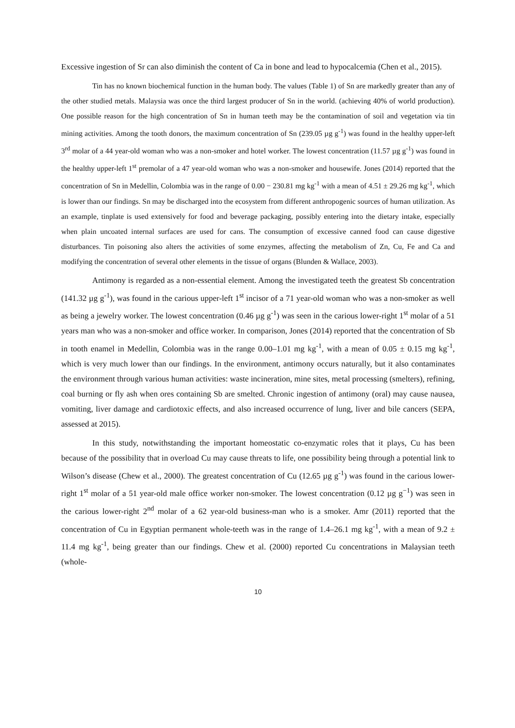Excessive ingestion of Sr can also diminish the content of Ca in bone and lead to hypocalcemia (Chen et al., 2015).
Tin has no known biochemical function in the human body. The values (Table 1) of Sn are markedly greater than any of the other studied metals. Malaysia was once the third largest producer of Sn in the world. (achieving 40% of world production). One possible reason for the high concentration of Sn in human teeth may be the contamination of soil and vegetation via tin mining activities. Among the tooth donors, the maximum concentration of Sn (239.05 µg g<sup>-1</sup>) was found in the healthy upper-left 3<sup>rd</sup> molar of a 44 year-old woman who was a non-smoker and hotel worker. The lowest concentration (11.57 µg g<sup>-1</sup>) was found in the healthy upper-left 1<sup>st</sup> premolar of a 47 year-old woman who was a non-smoker and housewife. Jones (2014) reported that the concentration of Sn in Medellin, Colombia was in the range of 0.00 − 230.81 mg kg<sup>-1</sup> with a mean of 4.51 ± 29.26 mg kg<sup>-1</sup>, which is lower than our findings. Sn may be discharged into the ecosystem from different anthropogenic sources of human utilization. As an example, tinplate is used extensively for food and beverage packaging, possibly entering into the dietary intake, especially when plain uncoated internal surfaces are used for cans. The consumption of excessive canned food can cause digestive disturbances. Tin poisoning also alters the activities of some enzymes, affecting the metabolism of Zn, Cu, Fe and Ca and modifying the concentration of several other elements in the tissue of organs (Blunden & Wallace, 2003).
Antimony is regarded as a non-essential element. Among the investigated teeth the greatest Sb concentration (141.32 µg g<sup>-1</sup>), was found in the carious upper-left 1<sup>st</sup> incisor of a 71 year-old woman who was a non-smoker as well as being a jewelry worker. The lowest concentration (0.46 µg g<sup>-1</sup>) was seen in the carious lower-right 1<sup>st</sup> molar of a 51 years man who was a non-smoker and office worker. In comparison, Jones (2014) reported that the concentration of Sb in tooth enamel in Medellin, Colombia was in the range 0.00–1.01 mg kg<sup>-1</sup>, with a mean of 0.05 ± 0.15 mg kg<sup>-1</sup>, which is very much lower than our findings. In the environment, antimony occurs naturally, but it also contaminates the environment through various human activities: waste incineration, mine sites, metal processing (smelters), refining, coal burning or fly ash when ores containing Sb are smelted. Chronic ingestion of antimony (oral) may cause nausea, vomiting, liver damage and cardiotoxic effects, and also increased occurrence of lung, liver and bile cancers (SEPA, assessed at 2015).
In this study, notwithstanding the important homeostatic co-enzymatic roles that it plays, Cu has been because of the possibility that in overload Cu may cause threats to life, one possibility being through a potential link to Wilson’s disease (Chew et al., 2000). The greatest concentration of Cu (12.65 µg g<sup>-1</sup>) was found in the carious lower-right 1<sup>st</sup> molar of a 51 year-old male office worker non-smoker. The lowest concentration (0.12 µg g<sup>−1</sup>) was seen in the carious lower-right 2<sup>nd</sup> molar of a 62 year-old business-man who is a smoker. Amr (2011) reported that the concentration of Cu in Egyptian permanent whole-teeth was in the range of 1.4–26.1 mg kg<sup>-1</sup>, with a mean of 9.2 ± 11.4 mg kg<sup>-1</sup>, being greater than our findings. Chew et al. (2000) reported Cu concentrations in Malaysian teeth (whole-
10